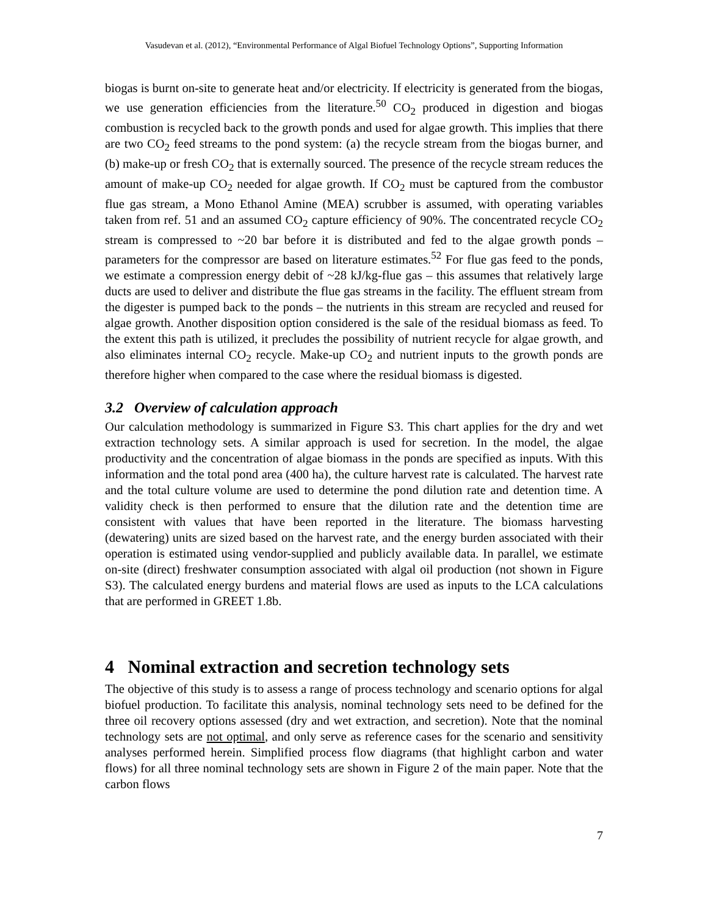Vasudevan et al. (2012), “Environmental Performance of Algal Biofuel Technology Options”, Supporting Information
biogas is burnt on-site to generate heat and/or electricity. If electricity is generated from the biogas, we use generation efficiencies from the literature.<sup>50</sup> CO<sub>2</sub> produced in digestion and biogas combustion is recycled back to the growth ponds and used for algae growth. This implies that there are two CO<sub>2</sub> feed streams to the pond system: (a) the recycle stream from the biogas burner, and (b) make-up or fresh CO<sub>2</sub> that is externally sourced. The presence of the recycle stream reduces the amount of make-up CO<sub>2</sub> needed for algae growth. If CO<sub>2</sub> must be captured from the combustor flue gas stream, a Mono Ethanol Amine (MEA) scrubber is assumed, with operating variables taken from ref. 51 and an assumed CO<sub>2</sub> capture efficiency of 90%. The concentrated recycle CO<sub>2</sub> stream is compressed to ~20 bar before it is distributed and fed to the algae growth ponds – parameters for the compressor are based on literature estimates.<sup>52</sup> For flue gas feed to the ponds, we estimate a compression energy debit of ~28 kJ/kg-flue gas – this assumes that relatively large ducts are used to deliver and distribute the flue gas streams in the facility. The effluent stream from the digester is pumped back to the ponds – the nutrients in this stream are recycled and reused for algae growth. Another disposition option considered is the sale of the residual biomass as feed. To the extent this path is utilized, it precludes the possibility of nutrient recycle for algae growth, and also eliminates internal CO<sub>2</sub> recycle. Make-up CO<sub>2</sub> and nutrient inputs to the growth ponds are therefore higher when compared to the case where the residual biomass is digested.
3.2 Overview of calculation approach
Our calculation methodology is summarized in Figure S3. This chart applies for the dry and wet extraction technology sets. A similar approach is used for secretion. In the model, the algae productivity and the concentration of algae biomass in the ponds are specified as inputs. With this information and the total pond area (400 ha), the culture harvest rate is calculated. The harvest rate and the total culture volume are used to determine the pond dilution rate and detention time. A validity check is then performed to ensure that the dilution rate and the detention time are consistent with values that have been reported in the literature. The biomass harvesting (dewatering) units are sized based on the harvest rate, and the energy burden associated with their operation is estimated using vendor-supplied and publicly available data. In parallel, we estimate on-site (direct) freshwater consumption associated with algal oil production (not shown in Figure S3). The calculated energy burdens and material flows are used as inputs to the LCA calculations that are performed in GREET 1.8b.
4 Nominal extraction and secretion technology sets
The objective of this study is to assess a range of process technology and scenario options for algal biofuel production. To facilitate this analysis, nominal technology sets need to be defined for the three oil recovery options assessed (dry and wet extraction, and secretion). Note that the nominal technology sets are not optimal, and only serve as reference cases for the scenario and sensitivity analyses performed herein. Simplified process flow diagrams (that highlight carbon and water flows) for all three nominal technology sets are shown in Figure 2 of the main paper. Note that the carbon flows
7